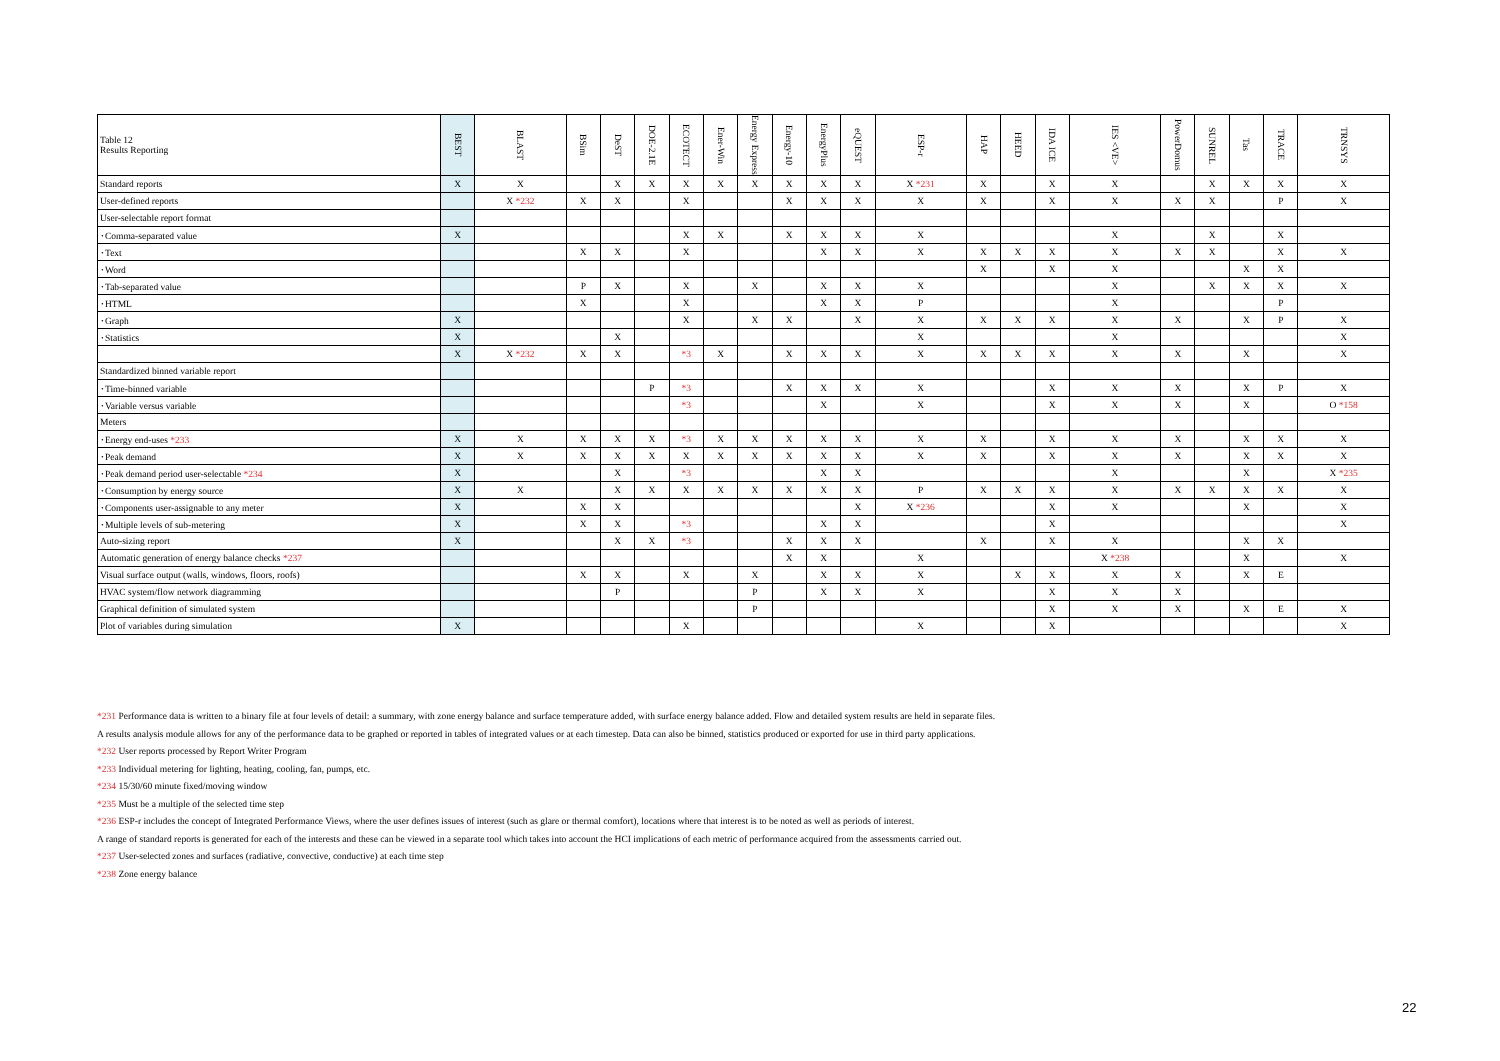| Table 12 Results Reporting | BEST | BLAST | BSim | DeST | DOE-2.1E | ECOTECT | Ener-Win | Energy Express | Energy-10 | EnergyPlus | eQUEST | ESP-r | HAP | HEED | IDA ICE | IES <VE> | PowerDomus | SUNREL | Tas | TRACE | TRNSYS |
| --- | --- | --- | --- | --- | --- | --- | --- | --- | --- | --- | --- | --- | --- | --- | --- | --- | --- | --- | --- | --- | --- |
| Standard reports | X | X | | X | X | X | X | X | X | X | X | X *231 | X | | X | X | | X | X | X | X |
| User-defined reports | | X *232 | X | X | | X | | | X | X | X | X | X | | X | X | X | X | | P | X |
| User-selectable report format | | | | | | | | | | | | | | | | | | | | | |
| ･Comma-separated value | X | | | | | X | X | | X | X | X | X | | | | X | | X | | X | |
| ･Text | | | X | X | | X | | | | X | X | X | X | X | X | X | X | X | | X | X |
| ･Word | | | | | | | | | | | | | X | | X | X | | | X | X | |
| ･Tab-separated value | | | P | X | | X | | X | | X | X | X | | | | X | | X | X | X | X |
| ･HTML | | | X | | | X | | | | X | X | P | | | | X | | | | P | |
| ･Graph | X | | | | | X | | X | X | | X | X | X | X | X | X | X | | X | P | X |
| ･Statistics | X | | | X | | | | | | | | X | | | | X | | | | | X |
| | X | X *232 | X | X | | *3 | X | | X | X | X | X | X | X | X | X | X | | X | | X |
| Standardized binned variable report | | | | | | | | | | | | | | | | | | | | | |
| ･Time-binned variable | | | | | P | *3 | | | X | X | X | X | | | X | X | X | | X | P | X |
| ･Variable versus variable | | | | | | *3 | | | | X | | X | | | X | X | X | | X | | O *158 |
| Meters | | | | | | | | | | | | | | | | | | | | | |
| ･Energy end-uses *233 | X | X | X | X | X | *3 | X | X | X | X | X | X | X | | X | X | X | | X | X | X |
| ･Peak demand | X | X | X | X | X | X | X | X | X | X | X | X | X | | X | X | X | | X | X | X |
| ･Peak demand period user-selectable *234 | X | | | X | | *3 | | | | X | X | | | | | X | | | X | | X *235 |
| ･Consumption by energy source | X | X | | X | X | X | X | X | X | X | X | P | X | X | X | X | X | X | X | X | X |
| ･Components user-assignable to any meter | X | | X | X | | | | | | | X | X *236 | | | X | X | | | X | | X |
| ･Multiple levels of sub-metering | X | | X | X | | *3 | | | | X | X | | | | X | | | | | | X |
| Auto-sizing report | X | | | X | X | *3 | | | X | X | X | | X | | X | X | | | X | X | |
| Automatic generation of energy balance checks *237 | | | | | | | | | X | X | | X | | | | X *238 | | | X | | X |
| Visual surface output (walls, windows, floors, roofs) | | | X | X | | X | | X | | X | X | X | | X | X | X | X | | X | E | |
| HVAC system/flow network diagramming | | | | P | | | | P | | X | X | X | | | X | X | X | | | | |
| Graphical definition of simulated system | | | | | | | | P | | | | | | | X | X | X | | X | E | X |
| Plot of variables during simulation | X | | | | | X | | | | | | X | | | X | | | | | | X |
*231 Performance data is written to a binary file at four levels of detail: a summary, with zone energy balance and surface temperature added, with surface energy balance added. Flow and detailed system results are held in separate files.
A results analysis module allows for any of the performance data to be graphed or reported in tables of integrated values or at each timestep. Data can also be binned, statistics produced or exported for use in third party applications.
*232 User reports processed by Report Writer Program
*233 Individual metering for lighting, heating, cooling, fan, pumps, etc.
*234 15/30/60 minute fixed/moving window
*235 Must be a multiple of the selected time step
*236 ESP-r includes the concept of Integrated Performance Views, where the user defines issues of interest (such as glare or thermal comfort), locations where that interest is to be noted as well as periods of interest.
A range of standard reports is generated for each of the interests and these can be viewed in a separate tool which takes into account the HCI implications of each metric of performance acquired from the assessments carried out.
*237 User-selected zones and surfaces (radiative, convective, conductive) at each time step
*238 Zone energy balance
22